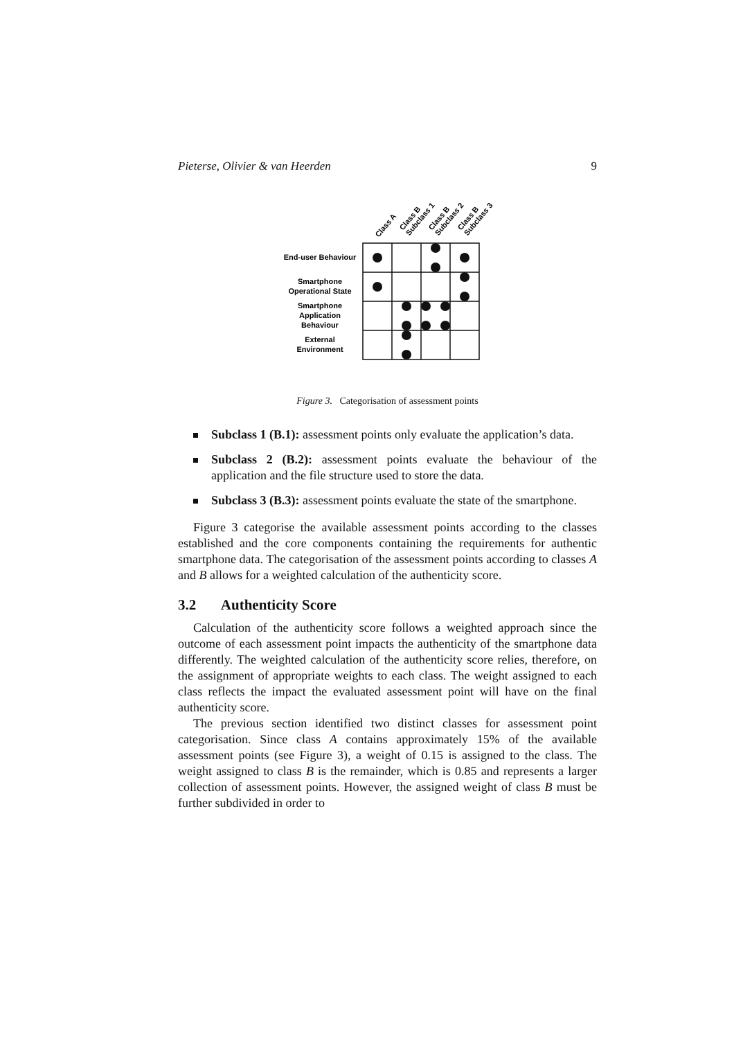Pieterse, Olivier & van Heerden 9
Class A
Class B
Subclass 1
Class B
Subclass 2
Class B
Subclass 3
End-user Behaviour
Smartphone
Operational State
Smartphone
Application
Behaviour
External
Environment
Figure 3. Categorisation of assessment points
Subclass 1 (B.1): assessment points only evaluate the application’s data.
Subclass 2 (B.2): assessment points evaluate the behaviour of the application and the file structure used to store the data.
Subclass 3 (B.3): assessment points evaluate the state of the smartphone.
Figure 3 categorise the available assessment points according to the classes established and the core components containing the requirements for authentic smartphone data. The categorisation of the assessment points according to classes A and B allows for a weighted calculation of the authenticity score.
3.2 Authenticity Score
Calculation of the authenticity score follows a weighted approach since the outcome of each assessment point impacts the authenticity of the smartphone data differently. The weighted calculation of the authenticity score relies, therefore, on the assignment of appropriate weights to each class. The weight assigned to each class reflects the impact the evaluated assessment point will have on the final authenticity score.
The previous section identified two distinct classes for assessment point categorisation. Since class A contains approximately 15% of the available assessment points (see Figure 3), a weight of 0.15 is assigned to the class. The weight assigned to class B is the remainder, which is 0.85 and represents a larger collection of assessment points. However, the assigned weight of class B must be further subdivided in order to